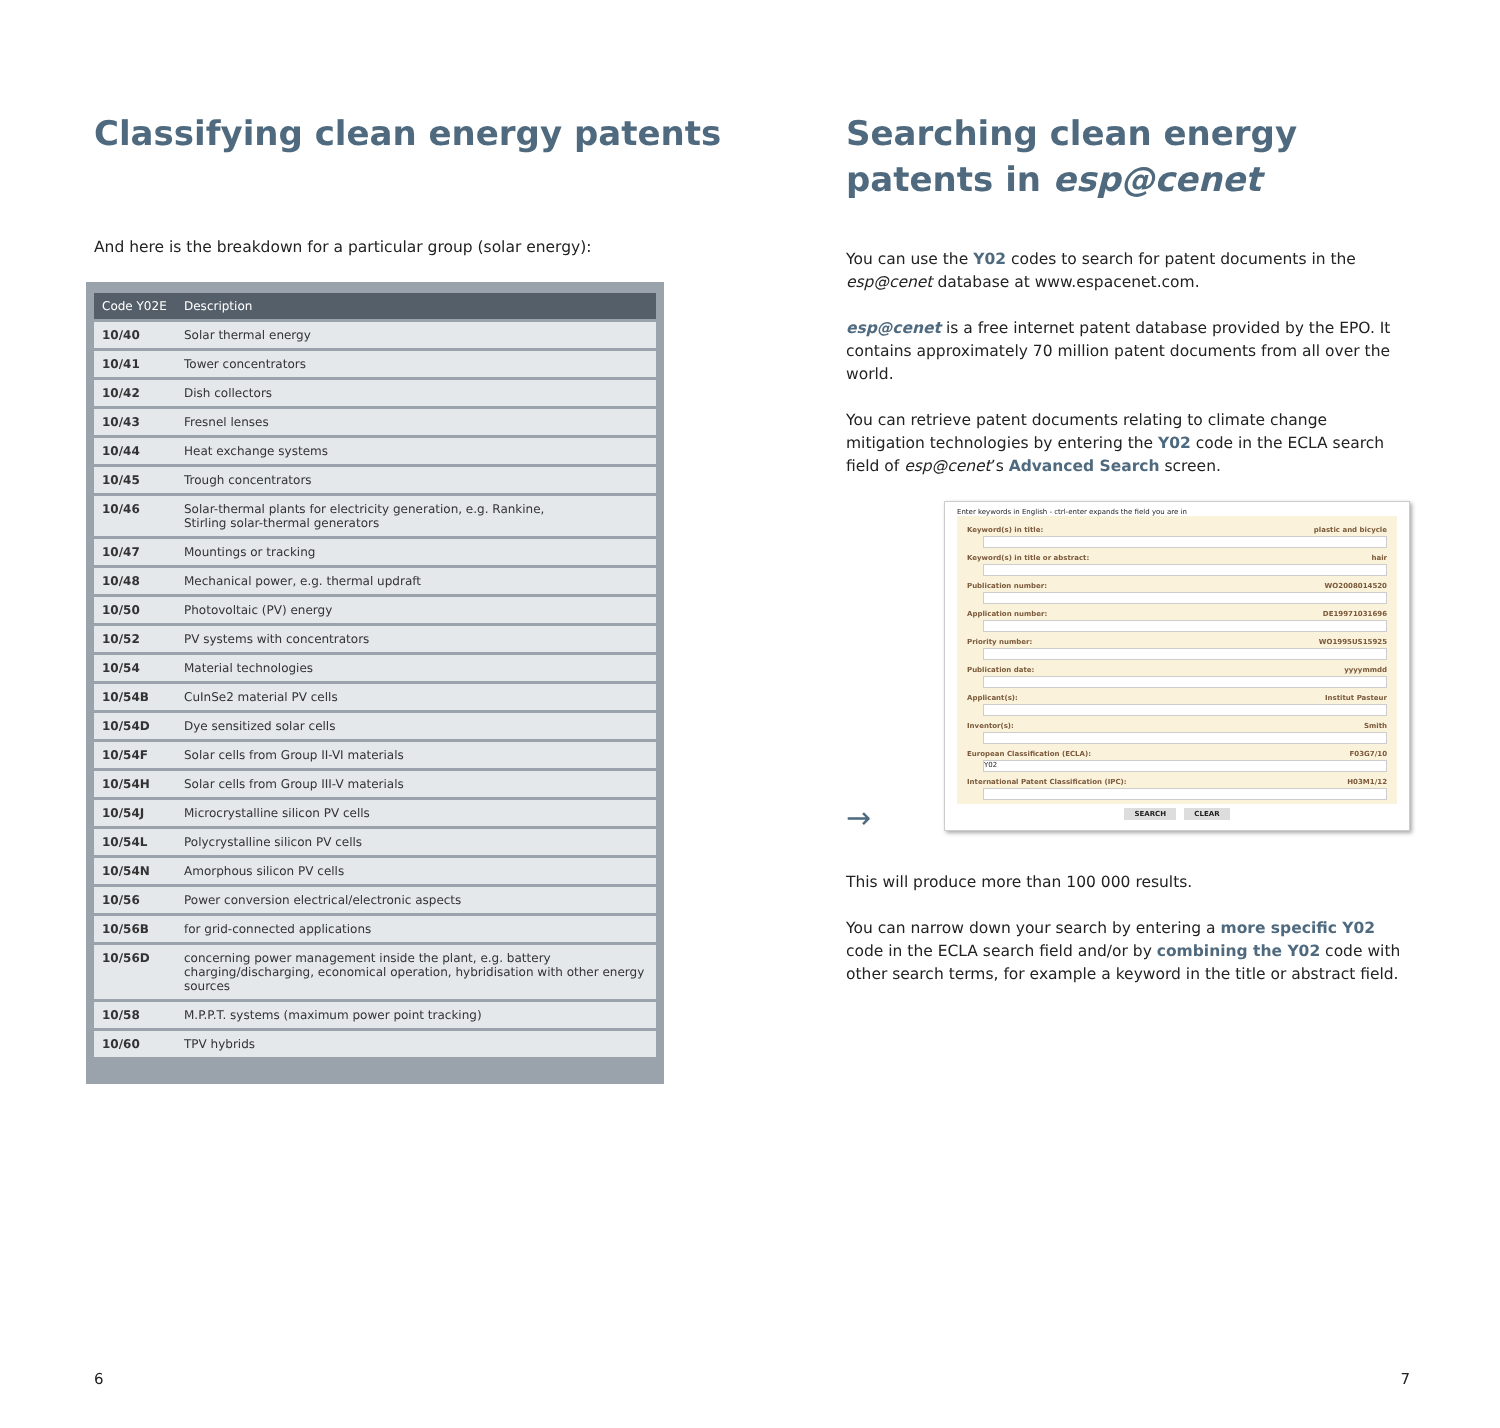Classifying clean energy patents
And here is the breakdown for a particular group (solar energy):
| Code Y02E | Description |
| --- | --- |
| 10/40 | Solar thermal energy |
| 10/41 | Tower concentrators |
| 10/42 | Dish collectors |
| 10/43 | Fresnel lenses |
| 10/44 | Heat exchange systems |
| 10/45 | Trough concentrators |
| 10/46 | Solar-thermal plants for electricity generation, e.g. Rankine, Stirling solar-thermal generators |
| 10/47 | Mountings or tracking |
| 10/48 | Mechanical power, e.g. thermal updraft |
| 10/50 | Photovoltaic (PV) energy |
| 10/52 | PV systems with concentrators |
| 10/54 | Material technologies |
| 10/54B | CuInSe2 material PV cells |
| 10/54D | Dye sensitized solar cells |
| 10/54F | Solar cells from Group II-VI materials |
| 10/54H | Solar cells from Group III-V materials |
| 10/54J | Microcrystalline silicon PV cells |
| 10/54L | Polycrystalline silicon PV cells |
| 10/54N | Amorphous silicon PV cells |
| 10/56 | Power conversion electrical/electronic aspects |
| 10/56B | for grid-connected applications |
| 10/56D | concerning power management inside the plant, e.g. battery charging/discharging, economical operation, hybridisation with other energy sources |
| 10/58 | M.P.P.T. systems (maximum power point tracking) |
| 10/60 | TPV hybrids |
6
Searching clean energy patents in esp@cenet
You can use the Y02 codes to search for patent documents in the esp@cenet database at www.espacenet.com.
esp@cenet is a free internet patent database provided by the EPO. It contains approximately 70 million patent documents from all over the world.
You can retrieve patent documents relating to climate change mitigation technologies by entering the Y02 code in the ECLA search field of esp@cenet’s Advanced Search screen.
→
Enter keywords in English - ctrl-enter expands the field you are in
Keyword(s) in title: plastic and bicycle
Keyword(s) in title or abstract: hair
Publication number: WO2008014520
Application number: DE19971031696
Priority number: WO1995US15925
Publication date: yyyymmdd
Applicant(s): Institut Pasteur
Inventor(s): Smith
European Classification (ECLA): F03G7/10
Y02
International Patent Classification (IPC): H03M1/12
SEARCH CLEAR
This will produce more than 100 000 results.
You can narrow down your search by entering a more specific Y02 code in the ECLA search field and/or by combining the Y02 code with other search terms, for example a keyword in the title or abstract field.
7